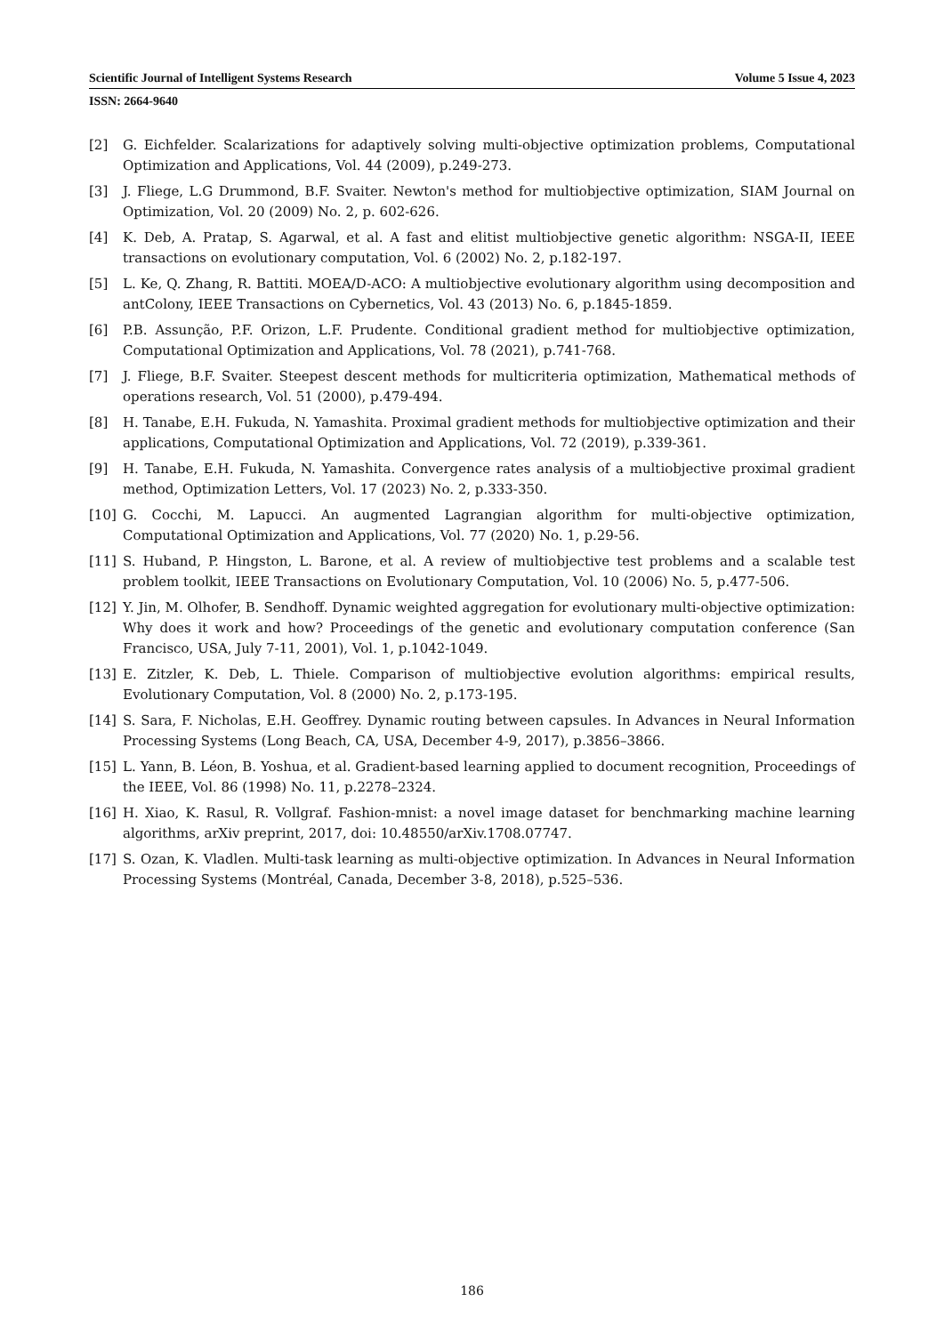Scientific Journal of Intelligent Systems Research Volume 5 Issue 4, 2023
ISSN: 2664-9640
[2] G. Eichfelder. Scalarizations for adaptively solving multi-objective optimization problems, Computational Optimization and Applications, Vol. 44 (2009), p.249-273.
[3] J. Fliege, L.G Drummond, B.F. Svaiter. Newton's method for multiobjective optimization, SIAM Journal on Optimization, Vol. 20 (2009) No. 2, p. 602-626.
[4] K. Deb, A. Pratap, S. Agarwal, et al. A fast and elitist multiobjective genetic algorithm: NSGA-II, IEEE transactions on evolutionary computation, Vol. 6 (2002) No. 2, p.182-197.
[5] L. Ke, Q. Zhang, R. Battiti. MOEA/D-ACO: A multiobjective evolutionary algorithm using decomposition and antColony, IEEE Transactions on Cybernetics, Vol. 43 (2013) No. 6, p.1845-1859.
[6] P.B. Assunção, P.F. Orizon, L.F. Prudente. Conditional gradient method for multiobjective optimization, Computational Optimization and Applications, Vol. 78 (2021), p.741-768.
[7] J. Fliege, B.F. Svaiter. Steepest descent methods for multicriteria optimization, Mathematical methods of operations research, Vol. 51 (2000), p.479-494.
[8] H. Tanabe, E.H. Fukuda, N. Yamashita. Proximal gradient methods for multiobjective optimization and their applications, Computational Optimization and Applications, Vol. 72 (2019), p.339-361.
[9] H. Tanabe, E.H. Fukuda, N. Yamashita. Convergence rates analysis of a multiobjective proximal gradient method, Optimization Letters, Vol. 17 (2023) No. 2, p.333-350.
[10] G. Cocchi, M. Lapucci. An augmented Lagrangian algorithm for multi-objective optimization, Computational Optimization and Applications, Vol. 77 (2020) No. 1, p.29-56.
[11] S. Huband, P. Hingston, L. Barone, et al. A review of multiobjective test problems and a scalable test problem toolkit, IEEE Transactions on Evolutionary Computation, Vol. 10 (2006) No. 5, p.477-506.
[12] Y. Jin, M. Olhofer, B. Sendhoff. Dynamic weighted aggregation for evolutionary multi-objective optimization: Why does it work and how? Proceedings of the genetic and evolutionary computation conference (San Francisco, USA, July 7-11, 2001), Vol. 1, p.1042-1049.
[13] E. Zitzler, K. Deb, L. Thiele. Comparison of multiobjective evolution algorithms: empirical results, Evolutionary Computation, Vol. 8 (2000) No. 2, p.173-195.
[14] S. Sara, F. Nicholas, E.H. Geoffrey. Dynamic routing between capsules. In Advances in Neural Information Processing Systems (Long Beach, CA, USA, December 4-9, 2017), p.3856–3866.
[15] L. Yann, B. Léon, B. Yoshua, et al. Gradient-based learning applied to document recognition, Proceedings of the IEEE, Vol. 86 (1998) No. 11, p.2278–2324.
[16] H. Xiao, K. Rasul, R. Vollgraf. Fashion-mnist: a novel image dataset for benchmarking machine learning algorithms, arXiv preprint, 2017, doi: 10.48550/arXiv.1708.07747.
[17] S. Ozan, K. Vladlen. Multi-task learning as multi-objective optimization. In Advances in Neural Information Processing Systems (Montréal, Canada, December 3-8, 2018), p.525–536.
186